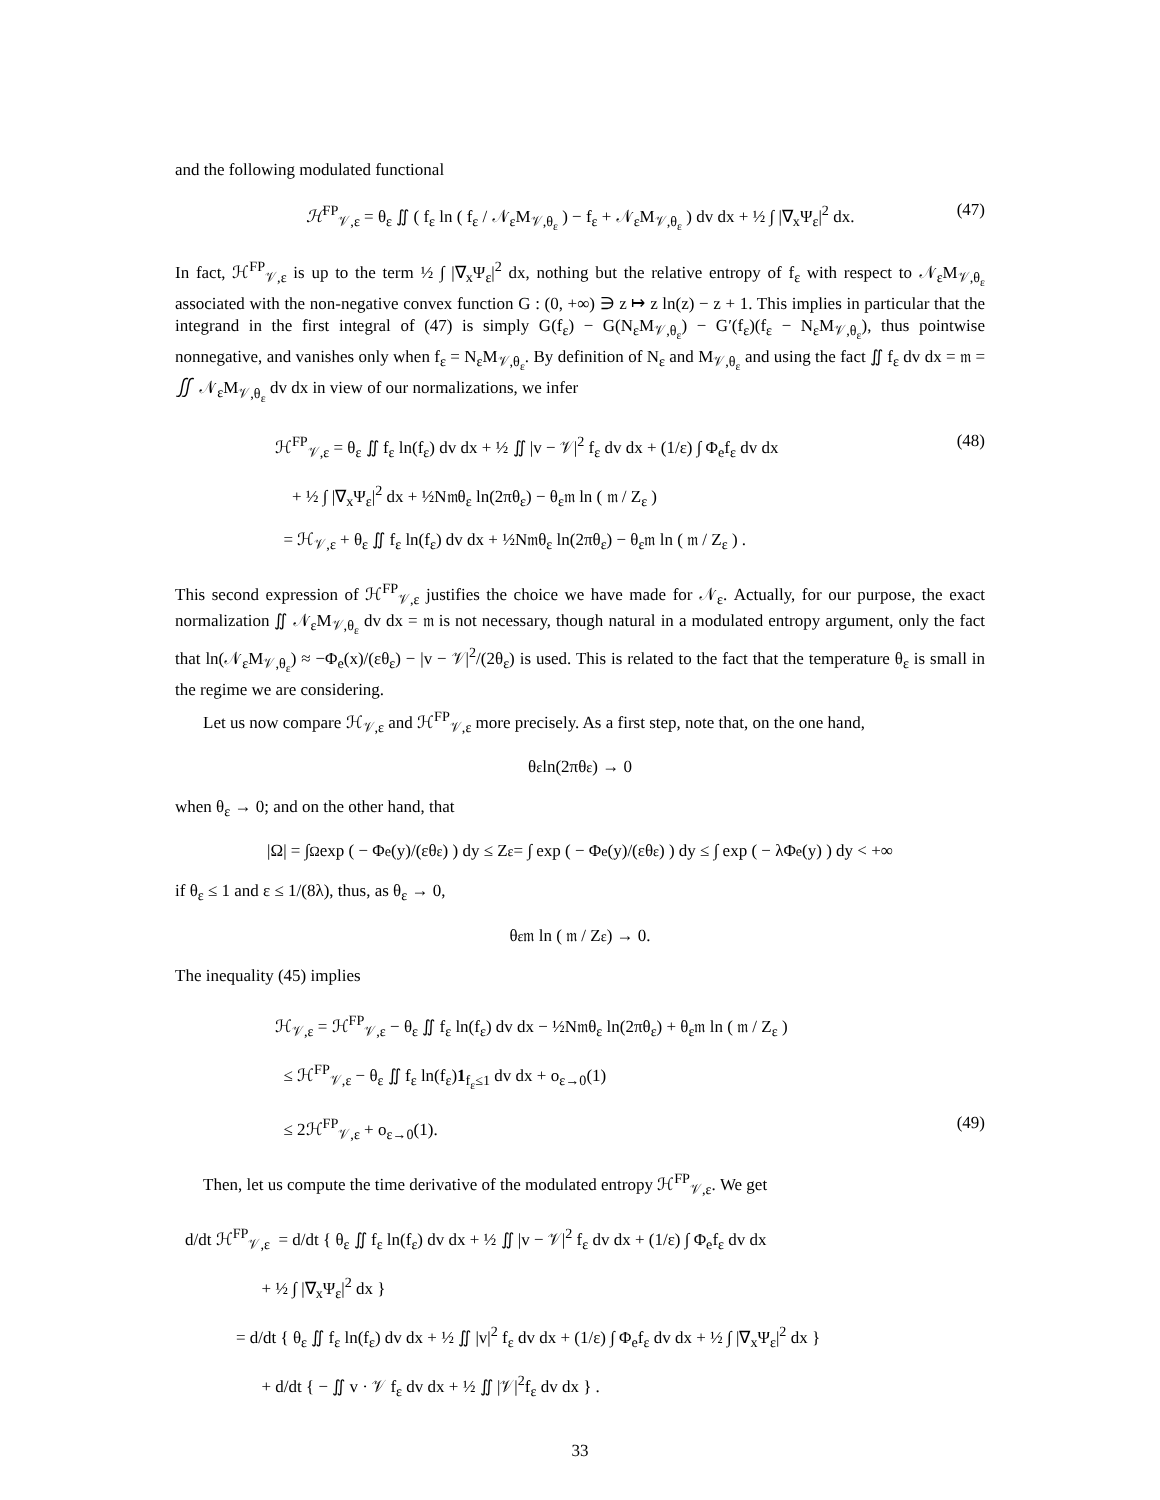and the following modulated functional
ℋ<sup>FP</sup><sub>𝒱,ε</sub> = θ<sub>ε</sub> ∬ ( f<sub>ε</sub> ln ( f<sub>ε</sub> / 𝒩<sub>ε</sub>M<sub>𝒱,θ<sub>ε</sub></sub> ) − f<sub>ε</sub> + 𝒩<sub>ε</sub>M<sub>𝒱,θ<sub>ε</sub></sub> ) dv dx + ½ ∫ |∇<sub>x</sub>Ψ<sub>ε</sub>|<sup>2</sup> dx. (47)
In fact, ℋ<sup>FP</sup><sub>𝒱,ε</sub> is up to the term ½ ∫ |∇<sub>x</sub>Ψ<sub>ε</sub>|<sup>2</sup> dx, nothing but the relative entropy of f<sub>ε</sub> with respect to 𝒩<sub>ε</sub>M<sub>𝒱,θ<sub>ε</sub></sub> associated with the non-negative convex function G : (0, +∞) ∋ z ↦ z ln(z) − z + 1. This implies in particular that the integrand in the first integral of (47) is simply G(f<sub>ε</sub>) − G(N<sub>ε</sub>M<sub>𝒱,θ<sub>ε</sub></sub>) − G′(f<sub>ε</sub>)(f<sub>ε</sub> − N<sub>ε</sub>M<sub>𝒱,θ<sub>ε</sub></sub>), thus pointwise nonnegative, and vanishes only when f<sub>ε</sub> = N<sub>ε</sub>M<sub>𝒱,θ<sub>ε</sub></sub>. By definition of N<sub>ε</sub> and M<sub>𝒱,θ<sub>ε</sub></sub> and using the fact ∬ f<sub>ε</sub> dv dx = 𝔪 = ∬ 𝒩<sub>ε</sub>M<sub>𝒱,θ<sub>ε</sub></sub> dv dx in view of our normalizations, we infer
ℋ<sup>FP</sup><sub>𝒱,ε</sub> = θ<sub>ε</sub> ∬ f<sub>ε</sub> ln(f<sub>ε</sub>) dv dx + ½ ∬ |v − 𝒱|<sup>2</sup> f<sub>ε</sub> dv dx + (1/ε) ∫ Φ<sub>e</sub>f<sub>ε</sub> dv dx (48)
+ ½ ∫ |∇<sub>x</sub>Ψ<sub>ε</sub>|<sup>2</sup> dx + ½N𝔪θ<sub>ε</sub> ln(2πθ<sub>ε</sub>) − θ<sub>ε</sub>𝔪 ln ( 𝔪 / Z<sub>ε</sub> )
= ℋ<sub>𝒱,ε</sub> + θ<sub>ε</sub> ∬ f<sub>ε</sub> ln(f<sub>ε</sub>) dv dx + ½N𝔪θ<sub>ε</sub> ln(2πθ<sub>ε</sub>) − θ<sub>ε</sub>𝔪 ln ( 𝔪 / Z<sub>ε</sub> ) .
This second expression of ℋ<sup>FP</sup><sub>𝒱,ε</sub> justifies the choice we have made for 𝒩<sub>ε</sub>. Actually, for our purpose, the exact normalization ∬ 𝒩<sub>ε</sub>M<sub>𝒱,θ<sub>ε</sub></sub> dv dx = 𝔪 is not necessary, though natural in a modulated entropy argument, only the fact that ln(𝒩<sub>ε</sub>M<sub>𝒱,θ<sub>ε</sub></sub>) ≈ −Φ<sub>e</sub>(x)/(εθ<sub>ε</sub>) − |v − 𝒱|<sup>2</sup>/(2θ<sub>ε</sub>) is used. This is related to the fact that the temperature θ<sub>ε</sub> is small in the regime we are considering.
Let us now compare ℋ<sub>𝒱,ε</sub> and ℋ<sup>FP</sup><sub>𝒱,ε</sub> more precisely. As a first step, note that, on the one hand,
θ<sub>ε</sub> ln(2πθ<sub>ε</sub>) → 0
when θ<sub>ε</sub> → 0; and on the other hand, that
|Ω| = ∫<sub>Ω</sub> exp ( − Φ<sub>e</sub>(y)/(εθ<sub>ε</sub>) ) dy ≤ Z<sub>ε</sub> = ∫ exp ( − Φ<sub>e</sub>(y)/(εθ<sub>ε</sub>) ) dy ≤ ∫ exp ( − λΦ<sub>e</sub>(y) ) dy < +∞
if θ<sub>ε</sub> ≤ 1 and ε ≤ 1/(8λ), thus, as θ<sub>ε</sub> → 0,
θ<sub>ε</sub>𝔪 ln ( 𝔪 / Z<sub>ε</sub> ) → 0.
The inequality (45) implies
ℋ<sub>𝒱,ε</sub> = ℋ<sup>FP</sup><sub>𝒱,ε</sub> − θ<sub>ε</sub> ∬ f<sub>ε</sub> ln(f<sub>ε</sub>) dv dx − ½N𝔪θ<sub>ε</sub> ln(2πθ<sub>ε</sub>) + θ<sub>ε</sub>𝔪 ln ( 𝔪 / Z<sub>ε</sub> )
≤ ℋ<sup>FP</sup><sub>𝒱,ε</sub> − θ<sub>ε</sub> ∬ f<sub>ε</sub> ln(f<sub>ε</sub>)1<sub>f<sub>ε</sub>≤1</sub> dv dx + o<sub>ε→0</sub>(1)
≤ 2ℋ<sup>FP</sup><sub>𝒱,ε</sub> + o<sub>ε→0</sub>(1). (49)
Then, let us compute the time derivative of the modulated entropy ℋ<sup>FP</sup><sub>𝒱,ε</sub>. We get
d/dt ℋ<sup>FP</sup><sub>𝒱,ε</sub> = d/dt { θ<sub>ε</sub> ∬ f<sub>ε</sub> ln(f<sub>ε</sub>) dv dx + ½ ∬ |v − 𝒱|<sup>2</sup> f<sub>ε</sub> dv dx + (1/ε) ∫ Φ<sub>e</sub>f<sub>ε</sub> dv dx
+ ½ ∫ |∇<sub>x</sub>Ψ<sub>ε</sub>|<sup>2</sup> dx }
= d/dt { θ<sub>ε</sub> ∬ f<sub>ε</sub> ln(f<sub>ε</sub>) dv dx + ½ ∬ |v|<sup>2</sup> f<sub>ε</sub> dv dx + (1/ε) ∫ Φ<sub>e</sub>f<sub>ε</sub> dv dx + ½ ∫ |∇<sub>x</sub>Ψ<sub>ε</sub>|<sup>2</sup> dx }
+ d/dt { − ∬ v · 𝒱 f<sub>ε</sub> dv dx + ½ ∬ |𝒱|<sup>2</sup>f<sub>ε</sub> dv dx } .
33